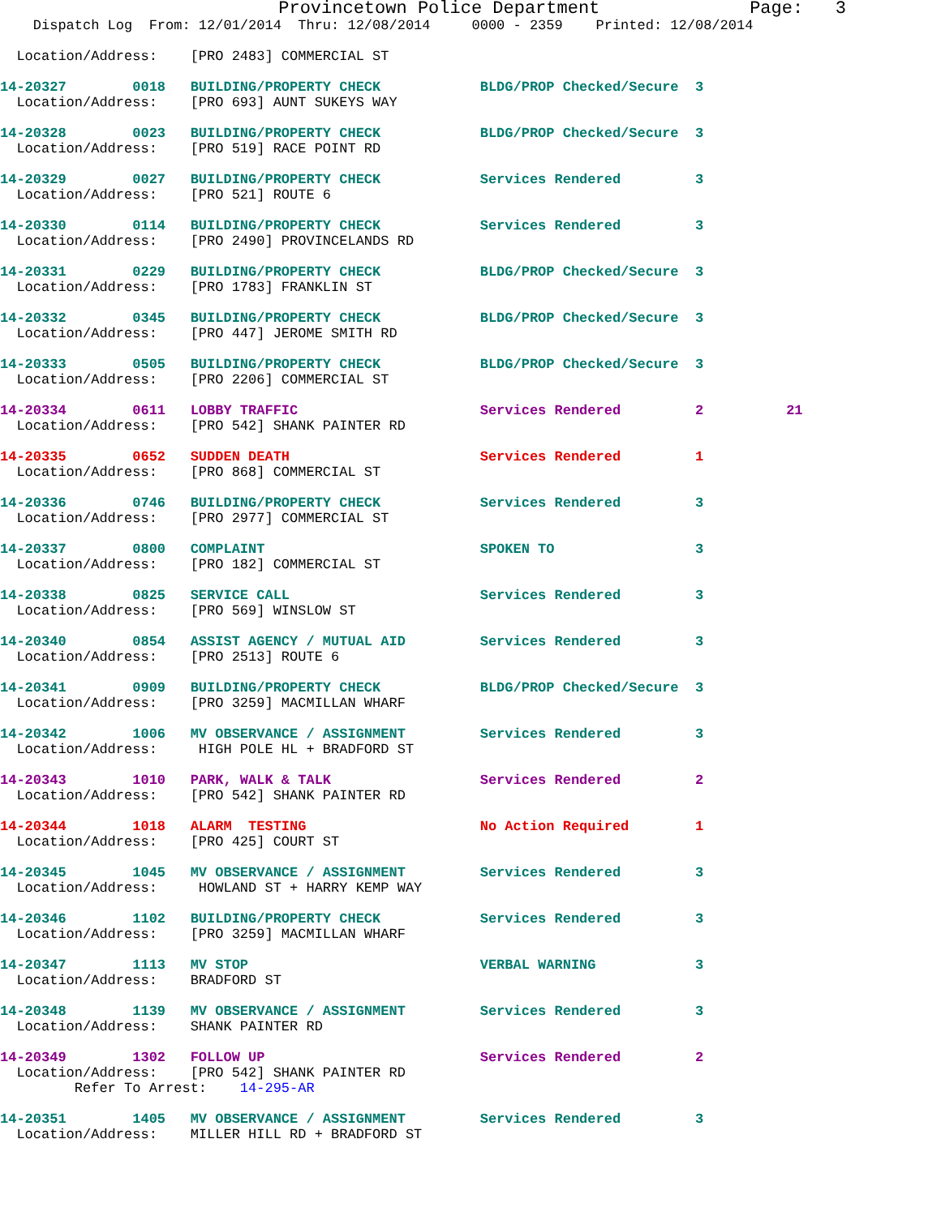Provincetown Police Department              Page:   3
    Dispatch Log  From: 12/01/2014  Thru: 12/08/2014     0000 - 2359    Printed: 12/08/2014

  Location/Address:    [PRO 2483] COMMERCIAL ST

14-20327        0018   BUILDING/PROPERTY CHECK            BLDG/PROP Checked/Secure  3
  Location/Address:    [PRO 693] AUNT SUKEYS WAY

14-20328        0023   BUILDING/PROPERTY CHECK            BLDG/PROP Checked/Secure  3
  Location/Address:    [PRO 519] RACE POINT RD

14-20329        0027   BUILDING/PROPERTY CHECK            Services Rendered         3
  Location/Address:    [PRO 521] ROUTE 6

14-20330        0114   BUILDING/PROPERTY CHECK            Services Rendered         3
  Location/Address:    [PRO 2490] PROVINCELANDS RD

14-20331        0229   BUILDING/PROPERTY CHECK            BLDG/PROP Checked/Secure  3
  Location/Address:    [PRO 1783] FRANKLIN ST

14-20332        0345   BUILDING/PROPERTY CHECK            BLDG/PROP Checked/Secure  3
  Location/Address:    [PRO 447] JEROME SMITH RD

14-20333        0505   BUILDING/PROPERTY CHECK            BLDG/PROP Checked/Secure  3
  Location/Address:    [PRO 2206] COMMERCIAL ST

14-20334        0611   LOBBY TRAFFIC                      Services Rendered         2          21
  Location/Address:    [PRO 542] SHANK PAINTER RD

14-20335        0652   SUDDEN DEATH                       Services Rendered         1
  Location/Address:    [PRO 868] COMMERCIAL ST

14-20336        0746   BUILDING/PROPERTY CHECK            Services Rendered         3
  Location/Address:    [PRO 2977] COMMERCIAL ST

14-20337        0800   COMPLAINT                          SPOKEN TO                 3
  Location/Address:    [PRO 182] COMMERCIAL ST

14-20338        0825   SERVICE CALL                       Services Rendered         3
  Location/Address:    [PRO 569] WINSLOW ST

14-20340        0854   ASSIST AGENCY / MUTUAL AID         Services Rendered         3
  Location/Address:    [PRO 2513] ROUTE 6

14-20341        0909   BUILDING/PROPERTY CHECK            BLDG/PROP Checked/Secure  3
  Location/Address:    [PRO 3259] MACMILLAN WHARF

14-20342        1006   MV OBSERVANCE / ASSIGNMENT         Services Rendered         3
  Location/Address:     HIGH POLE HL + BRADFORD ST

14-20343        1010   PARK, WALK & TALK                  Services Rendered         2
  Location/Address:    [PRO 542] SHANK PAINTER RD

14-20344        1018   ALARM  TESTING                     No Action Required        1
  Location/Address:    [PRO 425] COURT ST

14-20345        1045   MV OBSERVANCE / ASSIGNMENT         Services Rendered         3
  Location/Address:     HOWLAND ST + HARRY KEMP WAY

14-20346        1102   BUILDING/PROPERTY CHECK            Services Rendered         3
  Location/Address:    [PRO 3259] MACMILLAN WHARF

14-20347        1113   MV STOP                            VERBAL WARNING            3
  Location/Address:    BRADFORD ST

14-20348        1139   MV OBSERVANCE / ASSIGNMENT         Services Rendered         3
  Location/Address:    SHANK PAINTER RD

14-20349        1302   FOLLOW UP                          Services Rendered         2
  Location/Address:    [PRO 542] SHANK PAINTER RD
         Refer To Arrest:    14-295-AR

14-20351        1405   MV OBSERVANCE / ASSIGNMENT         Services Rendered         3
  Location/Address:    MILLER HILL RD + BRADFORD ST